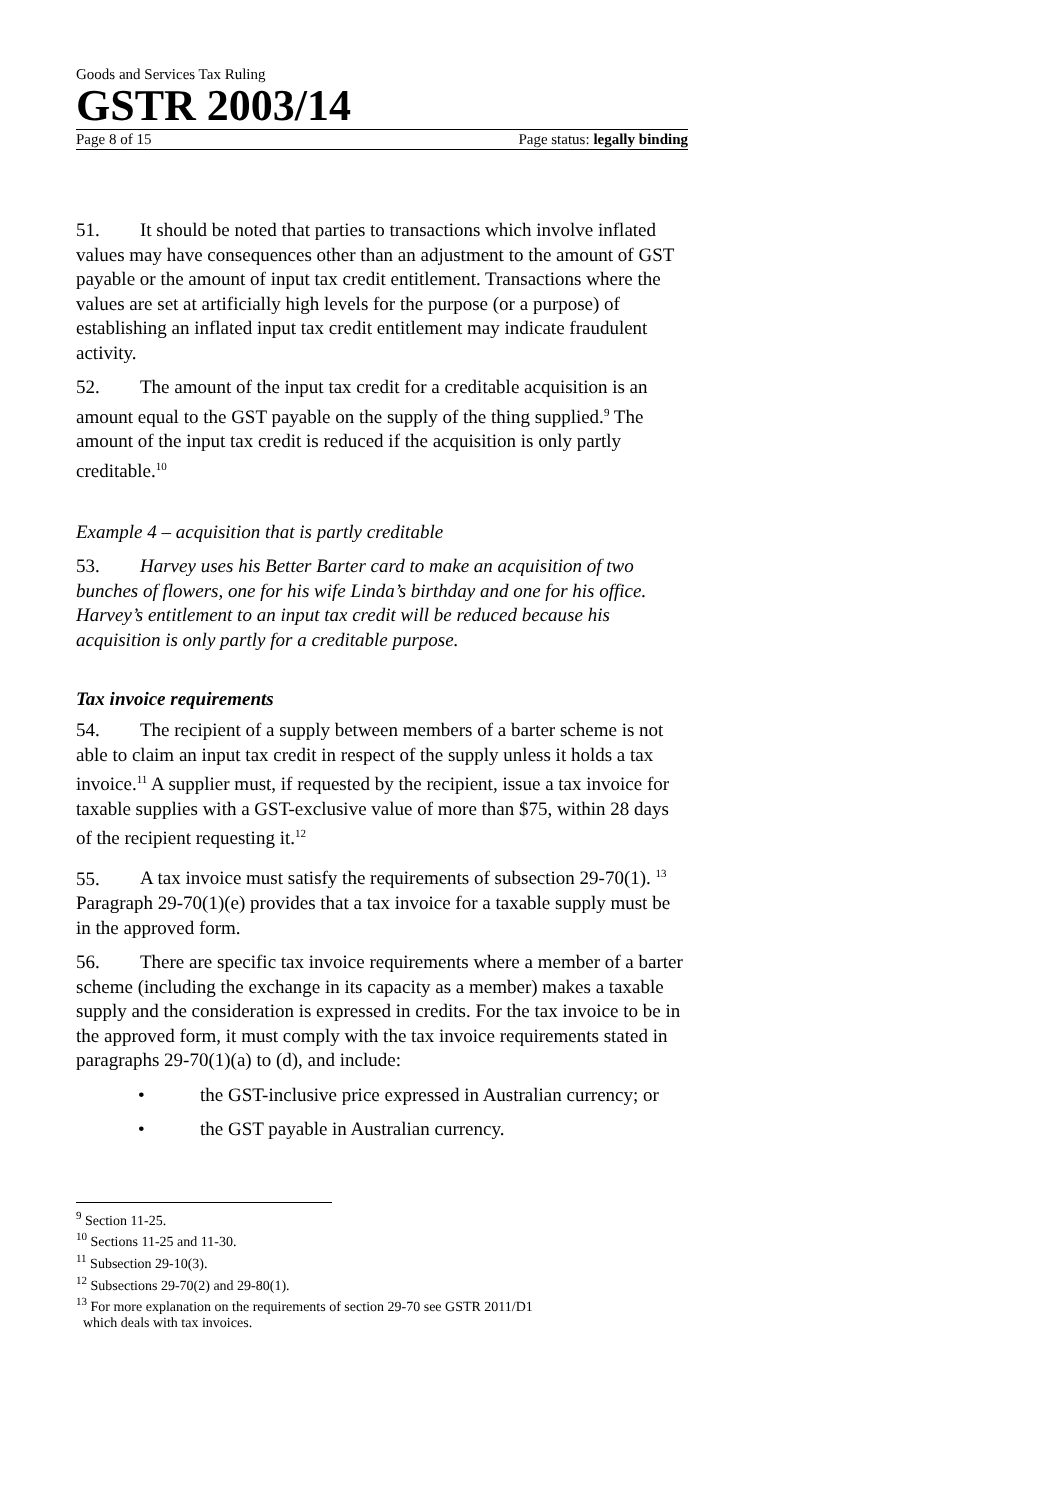Goods and Services Tax Ruling
GSTR 2003/14
Page 8 of 15 Page status: legally binding
51. It should be noted that parties to transactions which involve inflated values may have consequences other than an adjustment to the amount of GST payable or the amount of input tax credit entitlement. Transactions where the values are set at artificially high levels for the purpose (or a purpose) of establishing an inflated input tax credit entitlement may indicate fraudulent activity.
52. The amount of the input tax credit for a creditable acquisition is an amount equal to the GST payable on the supply of the thing supplied.<sup>9</sup> The amount of the input tax credit is reduced if the acquisition is only partly creditable.<sup>10</sup>
Example 4 – acquisition that is partly creditable
53. Harvey uses his Better Barter card to make an acquisition of two bunches of flowers, one for his wife Linda’s birthday and one for his office. Harvey’s entitlement to an input tax credit will be reduced because his acquisition is only partly for a creditable purpose.
Tax invoice requirements
54. The recipient of a supply between members of a barter scheme is not able to claim an input tax credit in respect of the supply unless it holds a tax invoice.<sup>11</sup> A supplier must, if requested by the recipient, issue a tax invoice for taxable supplies with a GST-exclusive value of more than $75, within 28 days of the recipient requesting it.<sup>12</sup>
55. A tax invoice must satisfy the requirements of subsection 29-70(1). <sup>13</sup> Paragraph 29-70(1)(e) provides that a tax invoice for a taxable supply must be in the approved form.
56. There are specific tax invoice requirements where a member of a barter scheme (including the exchange in its capacity as a member) makes a taxable supply and the consideration is expressed in credits. For the tax invoice to be in the approved form, it must comply with the tax invoice requirements stated in paragraphs 29-70(1)(a) to (d), and include:
• the GST-inclusive price expressed in Australian currency; or
• the GST payable in Australian currency.
<sup>9</sup> Section 11-25.
<sup>10</sup> Sections 11-25 and 11-30.
<sup>11</sup> Subsection 29-10(3).
<sup>12</sup> Subsections 29-70(2) and 29-80(1).
<sup>13</sup> For more explanation on the requirements of section 29-70 see GSTR 2011/D1
which deals with tax invoices.